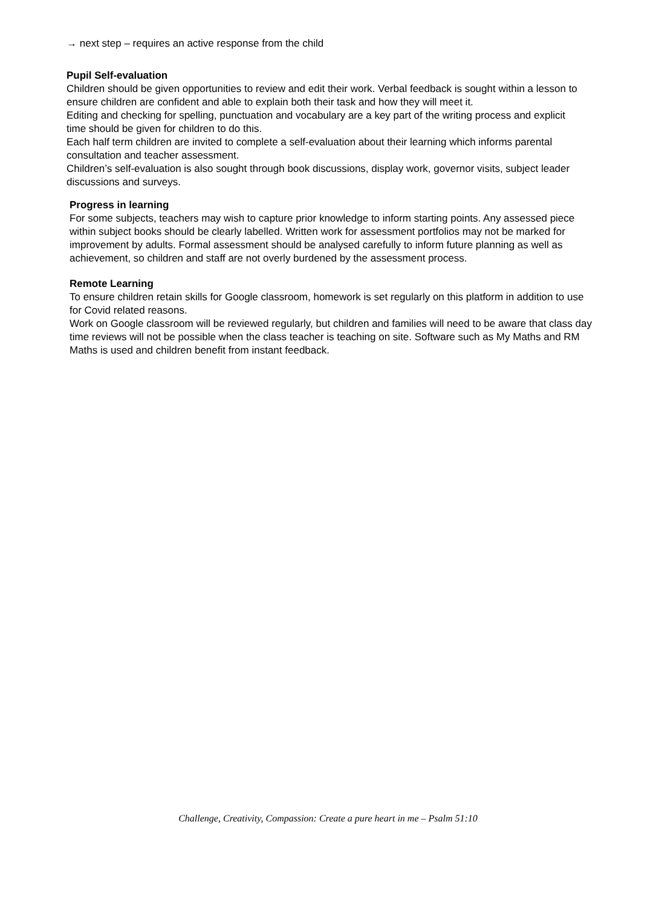→ next step – requires an active response from the child
Pupil Self-evaluation
Children should be given opportunities to review and edit their work. Verbal feedback is sought within a lesson to ensure children are confident and able to explain both their task and how they will meet it.
Editing and checking for spelling, punctuation and vocabulary are a key part of the writing process and explicit time should be given for children to do this.
Each half term children are invited to complete a self-evaluation about their learning which informs parental consultation and teacher assessment.
Children’s self-evaluation is also sought through book discussions, display work, governor visits, subject leader discussions and surveys.
Progress in learning
For some subjects, teachers may wish to capture prior knowledge to inform starting points. Any assessed piece within subject books should be clearly labelled. Written work for assessment portfolios may not be marked for improvement by adults. Formal assessment should be analysed carefully to inform future planning as well as achievement, so children and staff are not overly burdened by the assessment process.
Remote Learning
To ensure children retain skills for Google classroom, homework is set regularly on this platform in addition to use for Covid related reasons.
Work on Google classroom will be reviewed regularly, but children and families will need to be aware that class day time reviews will not be possible when the class teacher is teaching on site. Software such as My Maths and RM Maths is used and children benefit from instant feedback.
Challenge, Creativity, Compassion: Create a pure heart in me – Psalm 51:10